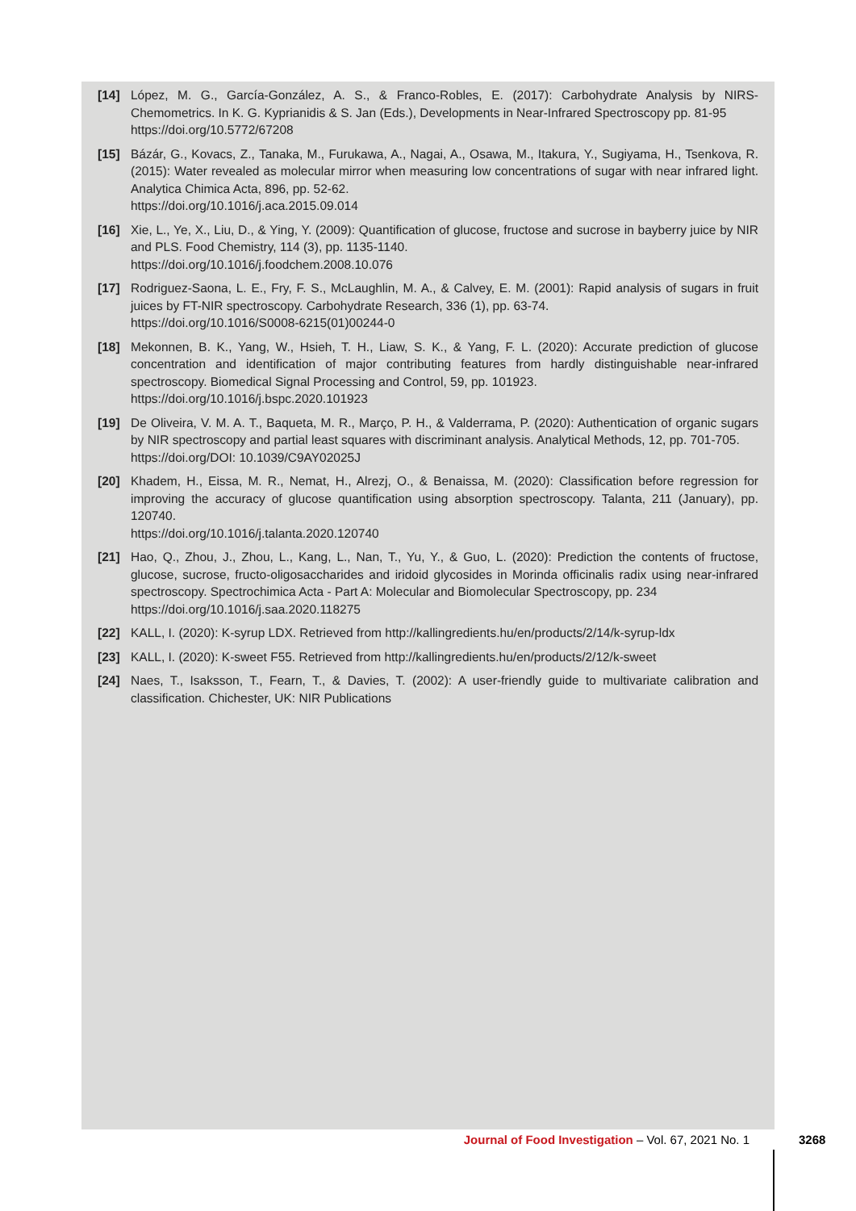[14] López, M. G., García-González, A. S., & Franco-Robles, E. (2017): Carbohydrate Analysis by NIRS-Chemometrics. In K. G. Kyprianidis & S. Jan (Eds.), Developments in Near-Infrared Spectroscopy pp. 81-95
https://doi.org/10.5772/67208
[15] Bázár, G., Kovacs, Z., Tanaka, M., Furukawa, A., Nagai, A., Osawa, M., Itakura, Y., Sugiyama, H., Tsenkova, R. (2015): Water revealed as molecular mirror when measuring low concentrations of sugar with near infrared light. Analytica Chimica Acta, 896, pp. 52-62.
https://doi.org/10.1016/j.aca.2015.09.014
[16] Xie, L., Ye, X., Liu, D., & Ying, Y. (2009): Quantification of glucose, fructose and sucrose in bayberry juice by NIR and PLS. Food Chemistry, 114 (3), pp. 1135-1140.
https://doi.org/10.1016/j.foodchem.2008.10.076
[17] Rodriguez-Saona, L. E., Fry, F. S., McLaughlin, M. A., & Calvey, E. M. (2001): Rapid analysis of sugars in fruit juices by FT-NIR spectroscopy. Carbohydrate Research, 336 (1), pp. 63-74.
https://doi.org/10.1016/S0008-6215(01)00244-0
[18] Mekonnen, B. K., Yang, W., Hsieh, T. H., Liaw, S. K., & Yang, F. L. (2020): Accurate prediction of glucose concentration and identification of major contributing features from hardly distinguishable near-infrared spectroscopy. Biomedical Signal Processing and Control, 59, pp. 101923.
https://doi.org/10.1016/j.bspc.2020.101923
[19] De Oliveira, V. M. A. T., Baqueta, M. R., Março, P. H., & Valderrama, P. (2020): Authentication of organic sugars by NIR spectroscopy and partial least squares with discriminant analysis. Analytical Methods, 12, pp. 701-705.
https://doi.org/DOI: 10.1039/C9AY02025J
[20] Khadem, H., Eissa, M. R., Nemat, H., Alrezj, O., & Benaissa, M. (2020): Classification before regression for improving the accuracy of glucose quantification using absorption spectroscopy. Talanta, 211 (January), pp. 120740.
https://doi.org/10.1016/j.talanta.2020.120740
[21] Hao, Q., Zhou, J., Zhou, L., Kang, L., Nan, T., Yu, Y., & Guo, L. (2020): Prediction the contents of fructose, glucose, sucrose, fructo-oligosaccharides and iridoid glycosides in Morinda officinalis radix using near-infrared spectroscopy. Spectrochimica Acta - Part A: Molecular and Biomolecular Spectroscopy, pp. 234
https://doi.org/10.1016/j.saa.2020.118275
[22] KALL, I. (2020): K-syrup LDX. Retrieved from http://kallingredients.hu/en/products/2/14/k-syrup-ldx
[23] KALL, I. (2020): K-sweet F55. Retrieved from http://kallingredients.hu/en/products/2/12/k-sweet
[24] Naes, T., Isaksson, T., Fearn, T., & Davies, T. (2002): A user-friendly guide to multivariate calibration and classification. Chichester, UK: NIR Publications
Journal of Food Investigation – Vol. 67, 2021 No. 1 3268